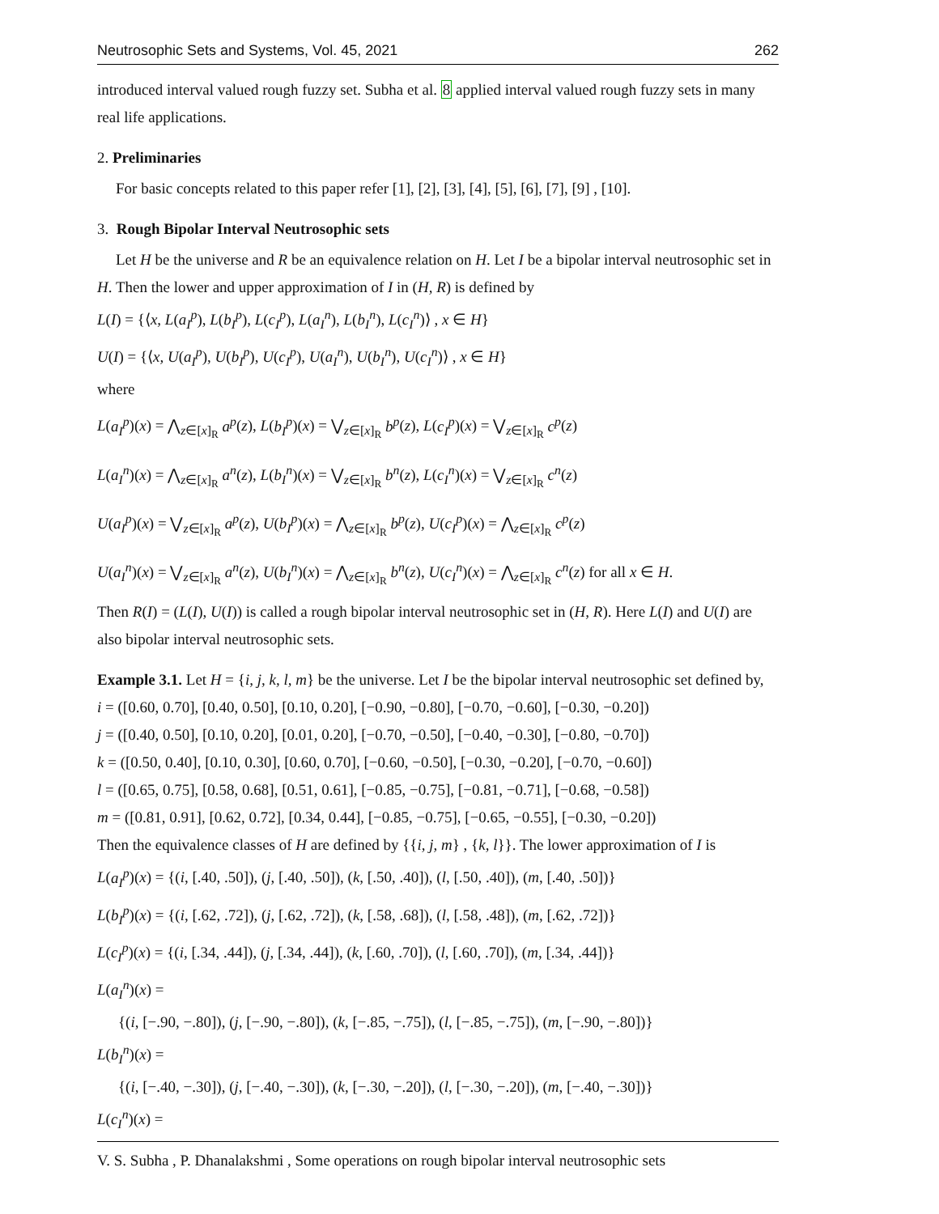Neutrosophic Sets and Systems, Vol. 45, 2021 262
introduced interval valued rough fuzzy set. Subha et al. 8 applied interval valued rough fuzzy sets in many real life applications.
2. Preliminaries
For basic concepts related to this paper refer [1], [2], [3], [4], [5], [6], [7], [9] , [10].
3. Rough Bipolar Interval Neutrosophic sets
Let H be the universe and R be an equivalence relation on H. Let I be a bipolar interval neutrosophic set in H. Then the lower and upper approximation of I in (H, R) is defined by
L(I) = {⟨x, L(a<sub>I</sub><sup>p</sup>), L(b<sub>I</sub><sup>p</sup>), L(c<sub>I</sub><sup>p</sup>), L(a<sub>I</sub><sup>n</sup>), L(b<sub>I</sub><sup>n</sup>), L(c<sub>I</sub><sup>n</sup>)⟩ , x ∈ H}
U(I) = {⟨x, U(a<sub>I</sub><sup>p</sup>), U(b<sub>I</sub><sup>p</sup>), U(c<sub>I</sub><sup>p</sup>), U(a<sub>I</sub><sup>n</sup>), U(b<sub>I</sub><sup>n</sup>), U(c<sub>I</sub><sup>n</sup>)⟩ , x ∈ H}
where
L(a<sub>I</sub><sup>p</sup>)(x) = ⋀<sub>z∈[x]<sub>R</sub></sub> a<sup>p</sup>(z), L(b<sub>I</sub><sup>p</sup>)(x) = ⋁<sub>z∈[x]<sub>R</sub></sub> b<sup>p</sup>(z), L(c<sub>I</sub><sup>p</sup>)(x) = ⋁<sub>z∈[x]<sub>R</sub></sub> c<sup>p</sup>(z)
L(a<sub>I</sub><sup>n</sup>)(x) = ⋀<sub>z∈[x]<sub>R</sub></sub> a<sup>n</sup>(z), L(b<sub>I</sub><sup>n</sup>)(x) = ⋁<sub>z∈[x]<sub>R</sub></sub> b<sup>n</sup>(z), L(c<sub>I</sub><sup>n</sup>)(x) = ⋁<sub>z∈[x]<sub>R</sub></sub> c<sup>n</sup>(z)
U(a<sub>I</sub><sup>p</sup>)(x) = ⋁<sub>z∈[x]<sub>R</sub></sub> a<sup>p</sup>(z), U(b<sub>I</sub><sup>p</sup>)(x) = ⋀<sub>z∈[x]<sub>R</sub></sub> b<sup>p</sup>(z), U(c<sub>I</sub><sup>p</sup>)(x) = ⋀<sub>z∈[x]<sub>R</sub></sub> c<sup>p</sup>(z)
U(a<sub>I</sub><sup>n</sup>)(x) = ⋁<sub>z∈[x]<sub>R</sub></sub> a<sup>n</sup>(z), U(b<sub>I</sub><sup>n</sup>)(x) = ⋀<sub>z∈[x]<sub>R</sub></sub> b<sup>n</sup>(z), U(c<sub>I</sub><sup>n</sup>)(x) = ⋀<sub>z∈[x]<sub>R</sub></sub> c<sup>n</sup>(z) for all x ∈ H.
Then R(I) = (L(I), U(I)) is called a rough bipolar interval neutrosophic set in (H, R). Here L(I) and U(I) are also bipolar interval neutrosophic sets.
Example 3.1. Let H = {i, j, k, l, m} be the universe. Let I be the bipolar interval neutrosophic set defined by,
i = ([0.60, 0.70], [0.40, 0.50], [0.10, 0.20], [−0.90, −0.80], [−0.70, −0.60], [−0.30, −0.20])
j = ([0.40, 0.50], [0.10, 0.20], [0.01, 0.20], [−0.70, −0.50], [−0.40, −0.30], [−0.80, −0.70])
k = ([0.50, 0.40], [0.10, 0.30], [0.60, 0.70], [−0.60, −0.50], [−0.30, −0.20], [−0.70, −0.60])
l = ([0.65, 0.75], [0.58, 0.68], [0.51, 0.61], [−0.85, −0.75], [−0.81, −0.71], [−0.68, −0.58])
m = ([0.81, 0.91], [0.62, 0.72], [0.34, 0.44], [−0.85, −0.75], [−0.65, −0.55], [−0.30, −0.20])
Then the equivalence classes of H are defined by {{i, j, m} , {k, l}}. The lower approximation of I is
L(a<sub>I</sub><sup>p</sup>)(x) = {(i, [.40, .50]), (j, [.40, .50]), (k, [.50, .40]), (l, [.50, .40]), (m, [.40, .50])}
L(b<sub>I</sub><sup>p</sup>)(x) = {(i, [.62, .72]), (j, [.62, .72]), (k, [.58, .68]), (l, [.58, .48]), (m, [.62, .72])}
L(c<sub>I</sub><sup>p</sup>)(x) = {(i, [.34, .44]), (j, [.34, .44]), (k, [.60, .70]), (l, [.60, .70]), (m, [.34, .44])}
L(a<sub>I</sub><sup>n</sup>)(x) =
{(i, [−.90, −.80]), (j, [−.90, −.80]), (k, [−.85, −.75]), (l, [−.85, −.75]), (m, [−.90, −.80])}
L(b<sub>I</sub><sup>n</sup>)(x) =
{(i, [−.40, −.30]), (j, [−.40, −.30]), (k, [−.30, −.20]), (l, [−.30, −.20]), (m, [−.40, −.30])}
L(c<sub>I</sub><sup>n</sup>)(x) =
V. S. Subha , P. Dhanalakshmi , Some operations on rough bipolar interval neutrosophic sets